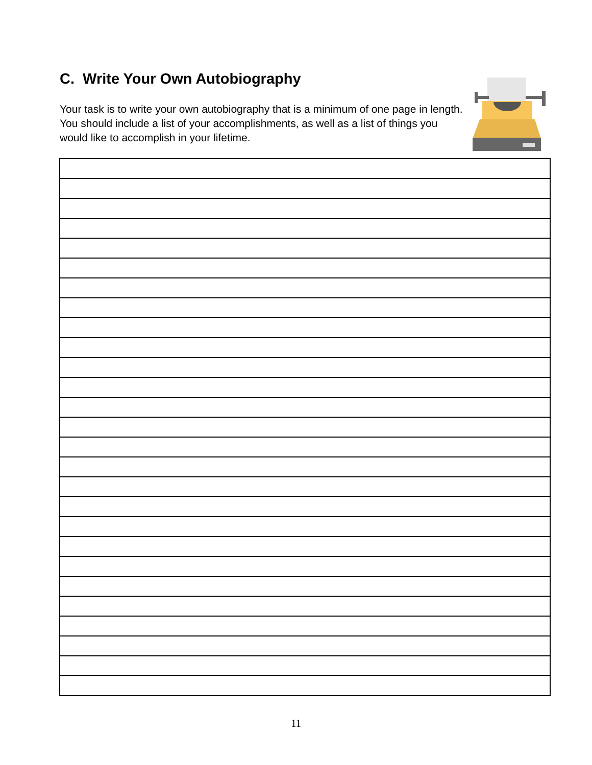C. Write Your Own Autobiography
Your task is to write your own autobiography that is a minimum of one page in length. You should include a list of your accomplishments, as well as a list of things you would like to accomplish in your lifetime.
11